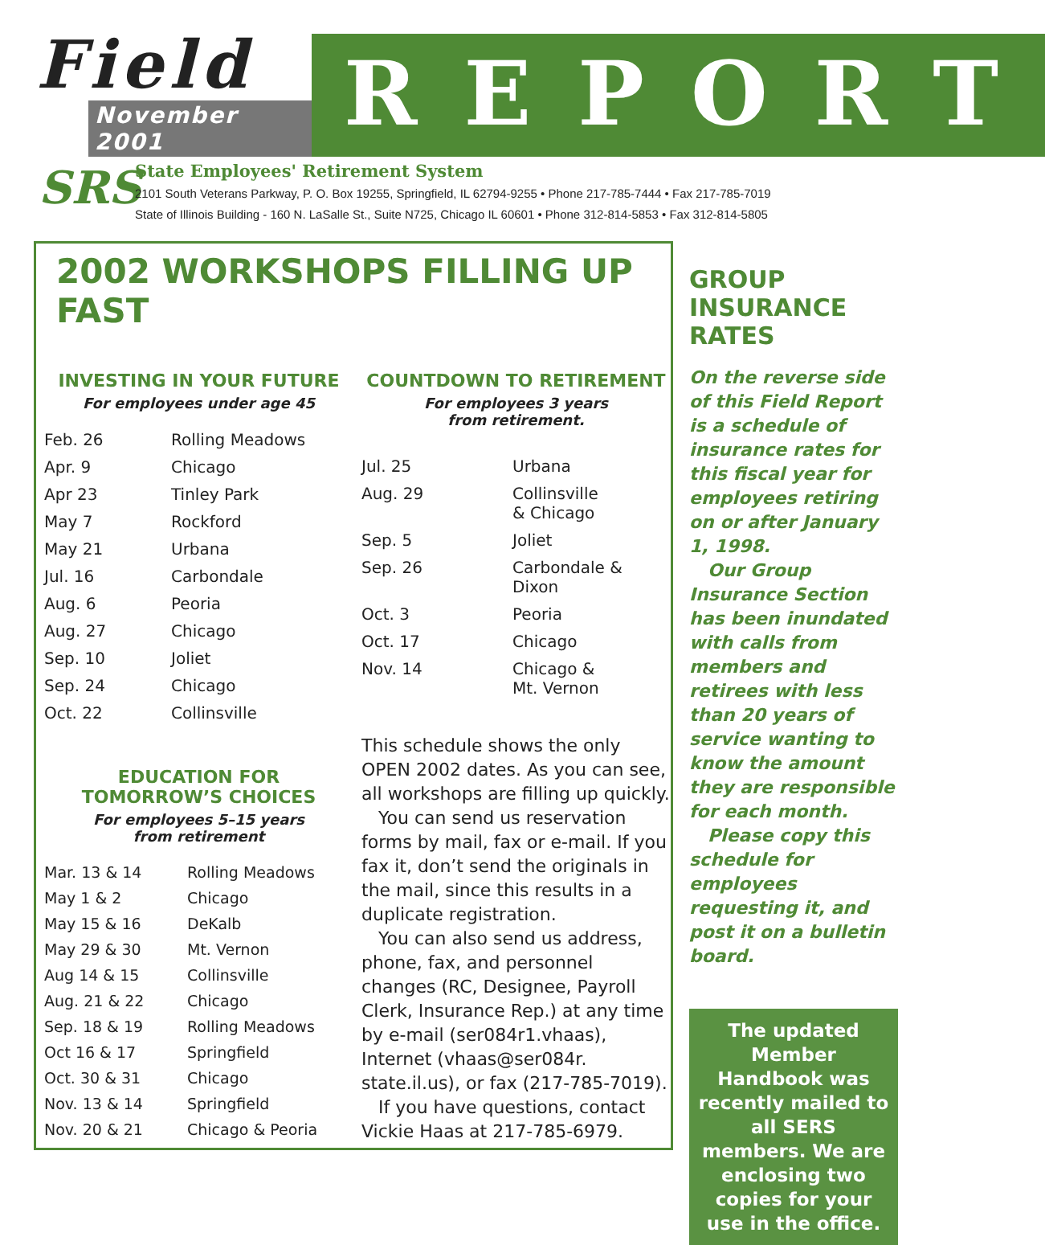Field
November 2001
REPORT
SRS
State Employees' Retirement System
2101 South Veterans Parkway, P. O. Box 19255, Springfield, IL 62794-9255 • Phone 217-785-7444 • Fax 217-785-7019
State of Illinois Building - 160 N. LaSalle St., Suite N725, Chicago IL 60601 • Phone 312-814-5853 • Fax 312-814-5805
2002 WORKSHOPS FILLING UP FAST
INVESTING IN YOUR FUTURE
For employees under age 45
| Feb. 26 | Rolling Meadows |
| Apr. 9 | Chicago |
| Apr 23 | Tinley Park |
| May 7 | Rockford |
| May 21 | Urbana |
| Jul. 16 | Carbondale |
| Aug. 6 | Peoria |
| Aug. 27 | Chicago |
| Sep. 10 | Joliet |
| Sep. 24 | Chicago |
| Oct. 22 | Collinsville |
EDUCATION FOR
TOMORROW’S CHOICES
For employees 5–15 years
from retirement
| Mar. 13 & 14 | Rolling Meadows |
| May 1 & 2 | Chicago |
| May 15 & 16 | DeKalb |
| May 29 & 30 | Mt. Vernon |
| Aug 14 & 15 | Collinsville |
| Aug. 21 & 22 | Chicago |
| Sep. 18 & 19 | Rolling Meadows |
| Oct 16 & 17 | Springfield |
| Oct. 30 & 31 | Chicago |
| Nov. 13 & 14 | Springfield |
| Nov. 20 & 21 | Chicago & Peoria |
COUNTDOWN TO RETIREMENT
For employees 3 years
from retirement.
| Jul. 25 | Urbana |
| Aug. 29 | Collinsville & Chicago |
| Sep. 5 | Joliet |
| Sep. 26 | Carbondale & Dixon |
| Oct. 3 | Peoria |
| Oct. 17 | Chicago |
| Nov. 14 | Chicago & Mt. Vernon |
This schedule shows the only OPEN 2002 dates. As you can see, all workshops are filling up quickly.
You can send us reservation forms by mail, fax or e-mail. If you fax it, don’t send the originals in the mail, since this results in a duplicate registration.
You can also send us address, phone, fax, and personnel changes (RC, Designee, Payroll Clerk, Insurance Rep.) at any time by e-mail (ser084r1.vhaas), Internet (vhaas@ser084r. state.il.us), or fax (217-785-7019).
If you have questions, contact Vickie Haas at 217-785-6979.
GROUP
INSURANCE
RATES
On the reverse side of this Field Report is a schedule of insurance rates for this fiscal year for employees retiring on or after January 1, 1998.
Our Group Insurance Section has been inundated with calls from members and retirees with less than 20 years of service wanting to know the amount they are responsible for each month.
Please copy this schedule for employees requesting it, and post it on a bulletin board.
The updated Member Handbook was recently mailed to all SERS members. We are enclosing two copies for your use in the office.